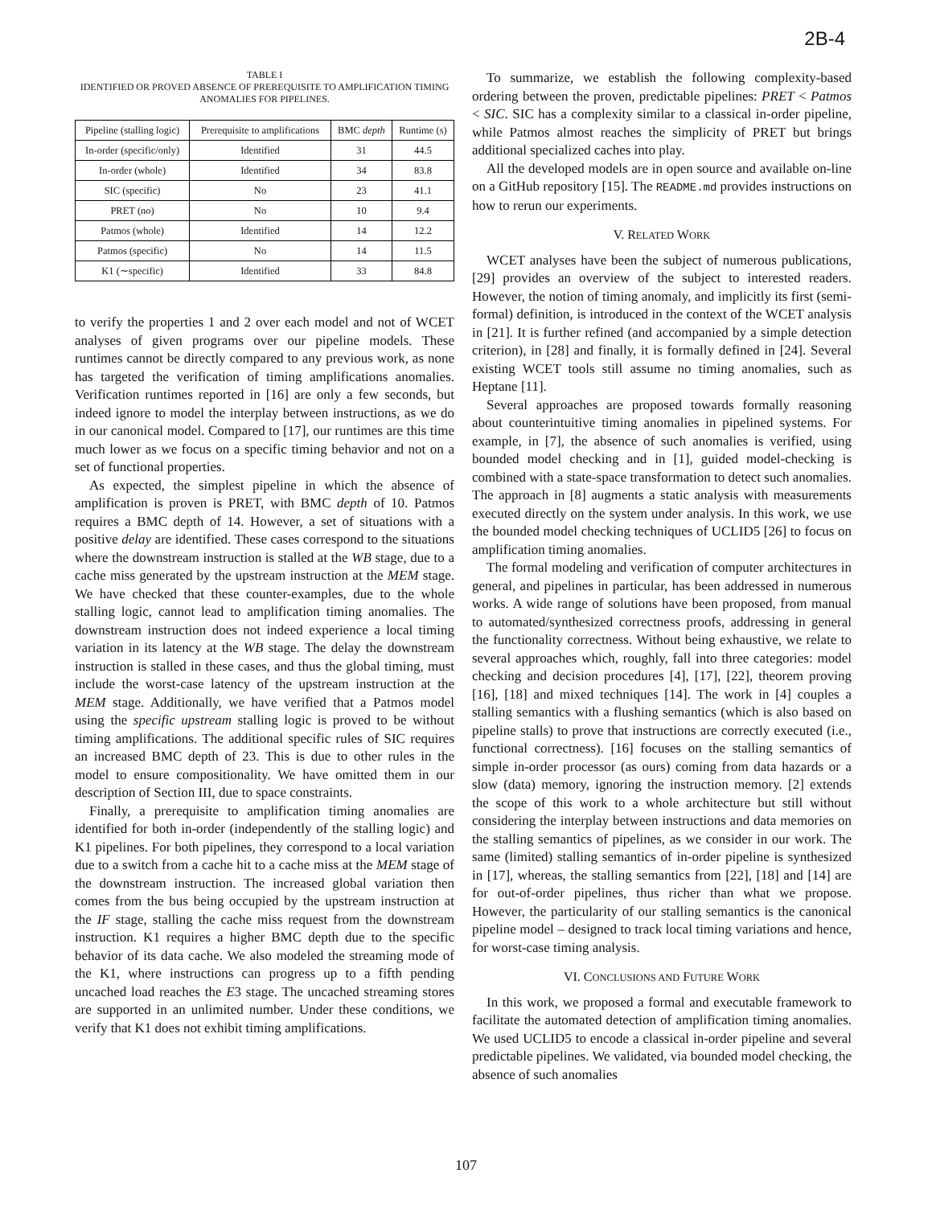2B-4
TABLE I
IDENTIFIED OR PROVED ABSENCE OF PREREQUISITE TO AMPLIFICATION TIMING ANOMALIES FOR PIPELINES.
| Pipeline (stalling logic) | Prerequisite to amplifications | BMC depth | Runtime (s) |
| --- | --- | --- | --- |
| In-order (specific/only) | Identified | 31 | 44.5 |
| In-order (whole) | Identified | 34 | 83.8 |
| SIC (specific) | No | 23 | 41.1 |
| PRET (no) | No | 10 | 9.4 |
| Patmos (whole) | Identified | 14 | 12.2 |
| Patmos (specific) | No | 14 | 11.5 |
| K1 (∼specific) | Identified | 33 | 84.8 |
to verify the properties 1 and 2 over each model and not of WCET analyses of given programs over our pipeline models. These runtimes cannot be directly compared to any previous work, as none has targeted the verification of timing amplifications anomalies. Verification runtimes reported in [16] are only a few seconds, but indeed ignore to model the interplay between instructions, as we do in our canonical model. Compared to [17], our runtimes are this time much lower as we focus on a specific timing behavior and not on a set of functional properties.
As expected, the simplest pipeline in which the absence of amplification is proven is PRET, with BMC depth of 10. Patmos requires a BMC depth of 14. However, a set of situations with a positive delay are identified. These cases correspond to the situations where the downstream instruction is stalled at the WB stage, due to a cache miss generated by the upstream instruction at the MEM stage. We have checked that these counter-examples, due to the whole stalling logic, cannot lead to amplification timing anomalies. The downstream instruction does not indeed experience a local timing variation in its latency at the WB stage. The delay the downstream instruction is stalled in these cases, and thus the global timing, must include the worst-case latency of the upstream instruction at the MEM stage. Additionally, we have verified that a Patmos model using the specific upstream stalling logic is proved to be without timing amplifications. The additional specific rules of SIC requires an increased BMC depth of 23. This is due to other rules in the model to ensure compositionality. We have omitted them in our description of Section III, due to space constraints.
Finally, a prerequisite to amplification timing anomalies are identified for both in-order (independently of the stalling logic) and K1 pipelines. For both pipelines, they correspond to a local variation due to a switch from a cache hit to a cache miss at the MEM stage of the downstream instruction. The increased global variation then comes from the bus being occupied by the upstream instruction at the IF stage, stalling the cache miss request from the downstream instruction. K1 requires a higher BMC depth due to the specific behavior of its data cache. We also modeled the streaming mode of the K1, where instructions can progress up to a fifth pending uncached load reaches the E3 stage. The uncached streaming stores are supported in an unlimited number. Under these conditions, we verify that K1 does not exhibit timing amplifications.
To summarize, we establish the following complexity-based ordering between the proven, predictable pipelines: PRET < Patmos < SIC. SIC has a complexity similar to a classical in-order pipeline, while Patmos almost reaches the simplicity of PRET but brings additional specialized caches into play.
All the developed models are in open source and available on-line on a GitHub repository [15]. The README.md provides instructions on how to rerun our experiments.
V. RELATED WORK
WCET analyses have been the subject of numerous publications, [29] provides an overview of the subject to interested readers. However, the notion of timing anomaly, and implicitly its first (semi-formal) definition, is introduced in the context of the WCET analysis in [21]. It is further refined (and accompanied by a simple detection criterion), in [28] and finally, it is formally defined in [24]. Several existing WCET tools still assume no timing anomalies, such as Heptane [11].
Several approaches are proposed towards formally reasoning about counterintuitive timing anomalies in pipelined systems. For example, in [7], the absence of such anomalies is verified, using bounded model checking and in [1], guided model-checking is combined with a state-space transformation to detect such anomalies. The approach in [8] augments a static analysis with measurements executed directly on the system under analysis. In this work, we use the bounded model checking techniques of UCLID5 [26] to focus on amplification timing anomalies.
The formal modeling and verification of computer architectures in general, and pipelines in particular, has been addressed in numerous works. A wide range of solutions have been proposed, from manual to automated/synthesized correctness proofs, addressing in general the functionality correctness. Without being exhaustive, we relate to several approaches which, roughly, fall into three categories: model checking and decision procedures [4], [17], [22], theorem proving [16], [18] and mixed techniques [14]. The work in [4] couples a stalling semantics with a flushing semantics (which is also based on pipeline stalls) to prove that instructions are correctly executed (i.e., functional correctness). [16] focuses on the stalling semantics of simple in-order processor (as ours) coming from data hazards or a slow (data) memory, ignoring the instruction memory. [2] extends the scope of this work to a whole architecture but still without considering the interplay between instructions and data memories on the stalling semantics of pipelines, as we consider in our work. The same (limited) stalling semantics of in-order pipeline is synthesized in [17], whereas, the stalling semantics from [22], [18] and [14] are for out-of-order pipelines, thus richer than what we propose. However, the particularity of our stalling semantics is the canonical pipeline model – designed to track local timing variations and hence, for worst-case timing analysis.
VI. CONCLUSIONS AND FUTURE WORK
In this work, we proposed a formal and executable framework to facilitate the automated detection of amplification timing anomalies. We used UCLID5 to encode a classical in-order pipeline and several predictable pipelines. We validated, via bounded model checking, the absence of such anomalies
107